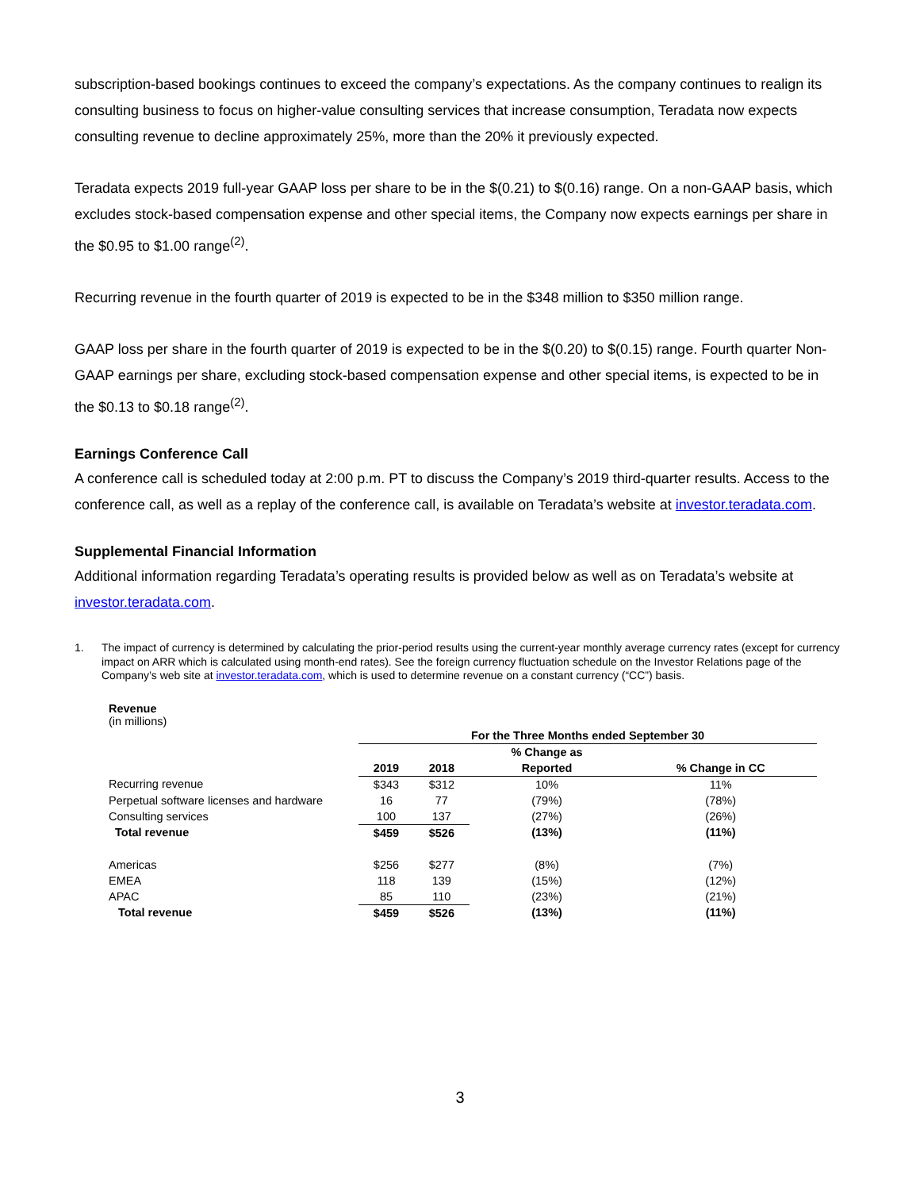subscription-based bookings continues to exceed the company’s expectations. As the company continues to realign its consulting business to focus on higher-value consulting services that increase consumption, Teradata now expects consulting revenue to decline approximately 25%, more than the 20% it previously expected.
Teradata expects 2019 full-year GAAP loss per share to be in the $(0.21) to $(0.16) range. On a non-GAAP basis, which excludes stock-based compensation expense and other special items, the Company now expects earnings per share in the $0.95 to $1.00 range<sup>(2)</sup>.
Recurring revenue in the fourth quarter of 2019 is expected to be in the $348 million to $350 million range.
GAAP loss per share in the fourth quarter of 2019 is expected to be in the $(0.20) to $(0.15) range. Fourth quarter Non-GAAP earnings per share, excluding stock-based compensation expense and other special items, is expected to be in the $0.13 to $0.18 range<sup>(2)</sup>.
Earnings Conference Call
A conference call is scheduled today at 2:00 p.m. PT to discuss the Company’s 2019 third-quarter results. Access to the conference call, as well as a replay of the conference call, is available on Teradata’s website at investor.teradata.com.
Supplemental Financial Information
Additional information regarding Teradata’s operating results is provided below as well as on Teradata’s website at investor.teradata.com.
1. The impact of currency is determined by calculating the prior-period results using the current-year monthly average currency rates (except for currency impact on ARR which is calculated using month-end rates). See the foreign currency fluctuation schedule on the Investor Relations page of the Company’s web site at investor.teradata.com, which is used to determine revenue on a constant currency (“CC”) basis.
Revenue
(in millions)
| | For the Three Months ended September 30 | | | |
| --- | --- | --- | --- | --- |
| | | | % Change as | |
| | 2019 | 2018 | Reported | % Change in CC |
| Recurring revenue | $343 | $312 | 10% | 11% |
| Perpetual software licenses and hardware | 16 | 77 | (79%) | (78%) |
| Consulting services | 100 | 137 | (27%) | (26%) |
| Total revenue | $459 | $526 | (13%) | (11%) |
| Americas | $256 | $277 | (8%) | (7%) |
| EMEA | 118 | 139 | (15%) | (12%) |
| APAC | 85 | 110 | (23%) | (21%) |
| Total revenue | $459 | $526 | (13%) | (11%) |
3